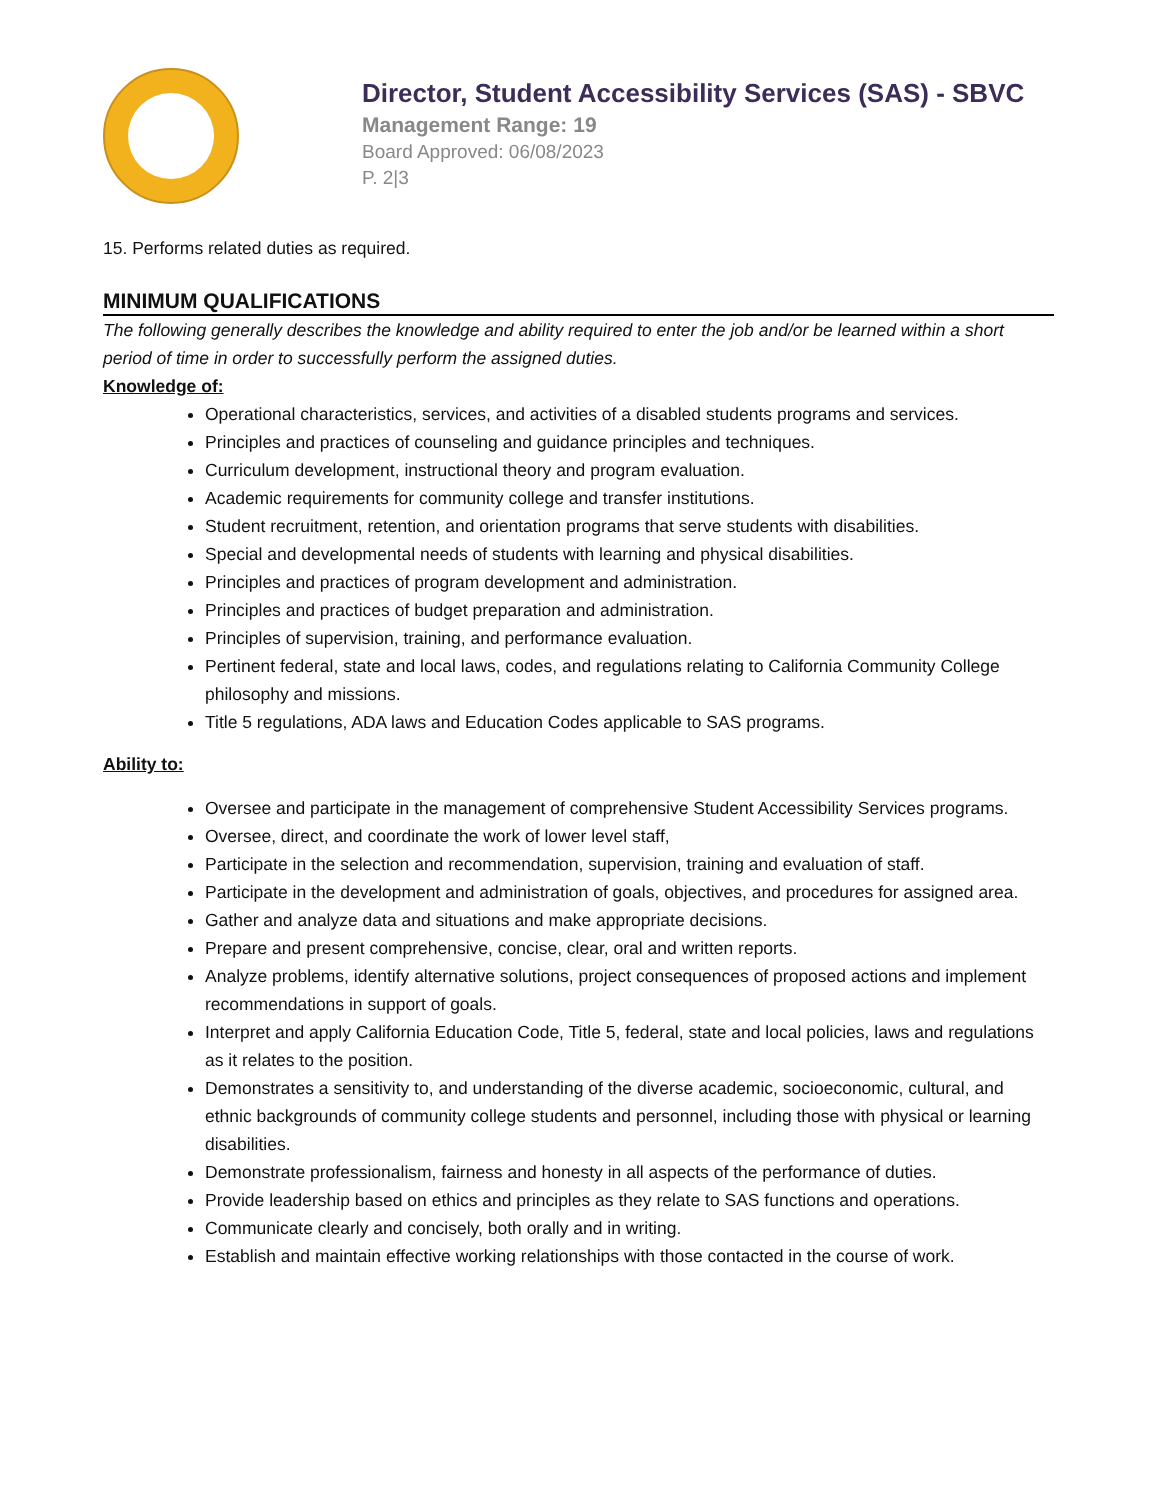Director, Student Accessibility Services (SAS) - SBVC
Management Range: 19
Board Approved: 06/08/2023
P. 2|3
15. Performs related duties as required.
MINIMUM QUALIFICATIONS
The following generally describes the knowledge and ability required to enter the job and/or be learned within a short period of time in order to successfully perform the assigned duties.
Knowledge of:
Operational characteristics, services, and activities of a disabled students programs and services.
Principles and practices of counseling and guidance principles and techniques.
Curriculum development, instructional theory and program evaluation.
Academic requirements for community college and transfer institutions.
Student recruitment, retention, and orientation programs that serve students with disabilities.
Special and developmental needs of students with learning and physical disabilities.
Principles and practices of program development and administration.
Principles and practices of budget preparation and administration.
Principles of supervision, training, and performance evaluation.
Pertinent federal, state and local laws, codes, and regulations relating to California Community College philosophy and missions.
Title 5 regulations, ADA laws and Education Codes applicable to SAS programs.
Ability to:
Oversee and participate in the management of comprehensive Student Accessibility Services programs.
Oversee, direct, and coordinate the work of lower level staff,
Participate in the selection and recommendation, supervision, training and evaluation of staff.
Participate in the development and administration of goals, objectives, and procedures for assigned area.
Gather and analyze data and situations and make appropriate decisions.
Prepare and present comprehensive, concise, clear, oral and written reports.
Analyze problems, identify alternative solutions, project consequences of proposed actions and implement recommendations in support of goals.
Interpret and apply California Education Code, Title 5, federal, state and local policies, laws and regulations as it relates to the position.
Demonstrates a sensitivity to, and understanding of the diverse academic, socioeconomic, cultural, and ethnic backgrounds of community college students and personnel, including those with physical or learning disabilities.
Demonstrate professionalism, fairness and honesty in all aspects of the performance of duties.
Provide leadership based on ethics and principles as they relate to SAS functions and operations.
Communicate clearly and concisely, both orally and in writing.
Establish and maintain effective working relationships with those contacted in the course of work.